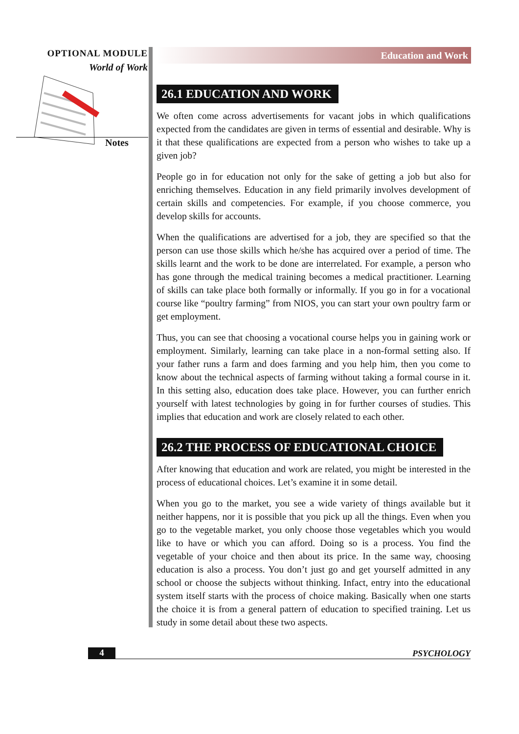OPTIONAL MODULE
World of Work
Notes
Education and Work
26.1 EDUCATION AND WORK
We often come across advertisements for vacant jobs in which qualifications expected from the candidates are given in terms of essential and desirable. Why is it that these qualifications are expected from a person who wishes to take up a given job?
People go in for education not only for the sake of getting a job but also for enriching themselves. Education in any field primarily involves development of certain skills and competencies. For example, if you choose commerce, you develop skills for accounts.
When the qualifications are advertised for a job, they are specified so that the person can use those skills which he/she has acquired over a period of time. The skills learnt and the work to be done are interrelated. For example, a person who has gone through the medical training becomes a medical practitioner. Learning of skills can take place both formally or informally. If you go in for a vocational course like “poultry farming” from NIOS, you can start your own poultry farm or get employment.
Thus, you can see that choosing a vocational course helps you in gaining work or employment. Similarly, learning can take place in a non-formal setting also. If your father runs a farm and does farming and you help him, then you come to know about the technical aspects of farming without taking a formal course in it. In this setting also, education does take place. However, you can further enrich yourself with latest technologies by going in for further courses of studies. This implies that education and work are closely related to each other.
26.2 THE PROCESS OF EDUCATIONAL CHOICE
After knowing that education and work are related, you might be interested in the process of educational choices. Let’s examine it in some detail.
When you go to the market, you see a wide variety of things available but it neither happens, nor it is possible that you pick up all the things. Even when you go to the vegetable market, you only choose those vegetables which you would like to have or which you can afford. Doing so is a process. You find the vegetable of your choice and then about its price. In the same way, choosing education is also a process. You don’t just go and get yourself admitted in any school or choose the subjects without thinking. Infact, entry into the educational system itself starts with the process of choice making. Basically when one starts the choice it is from a general pattern of education to specified training. Let us study in some detail about these two aspects.
4 PSYCHOLOGY